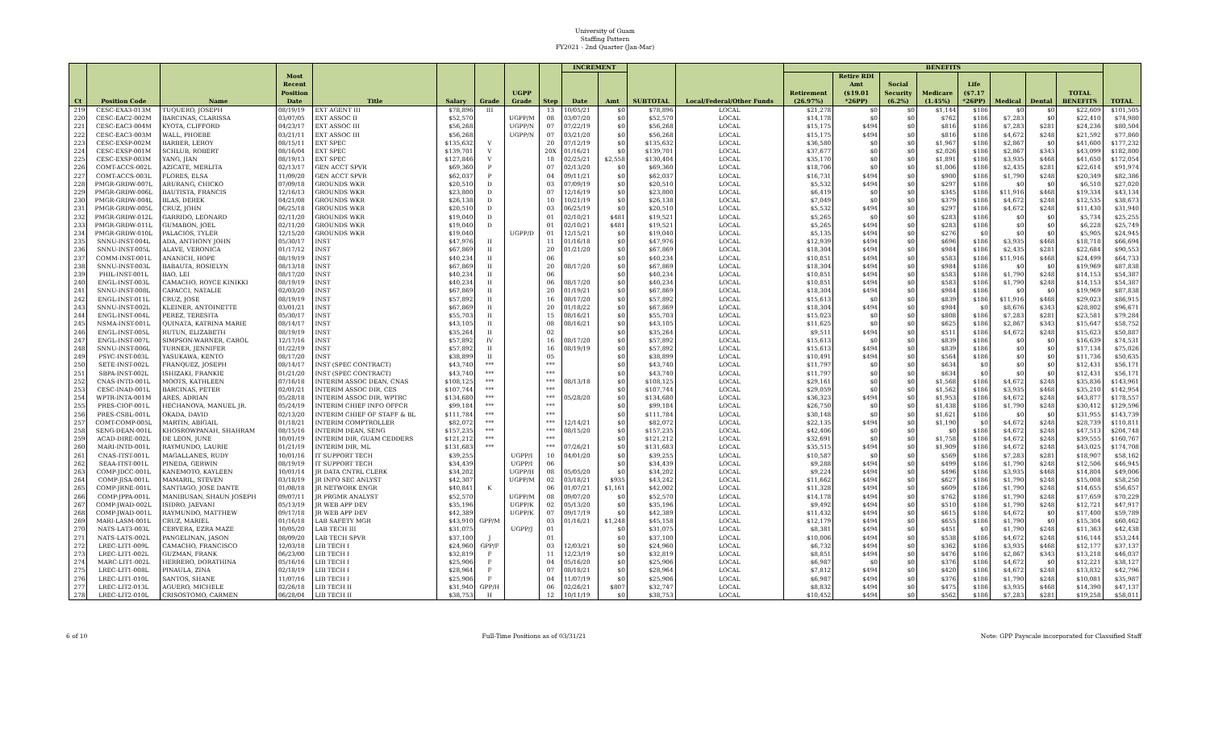University of Guam
Staffing Pattern
FY2021 - 2nd Quarter (Jan-Mar)
| Ct | Position Code | Name | Most Recent Position Date | Title | Salary | Grade | UGPP Grade | Step | INCREMENT | | SUBTOTAL | Local/Federal/Other Funds | BENEFITS | | | | | | | | TOTAL |
| --- | --- | --- | --- | --- | --- | --- | --- | --- | --- | --- | --- | --- | --- | --- | --- | --- | --- | --- | --- | --- | --- |
| | | | | | | | | | Date | Amt | | | Retirement (26.97%) | Retire RDI Amt ($19.01 *26PP) | Social Security (6.2%) | Medicare (1.45%) | Life ($7.17 *26PP) | Medical | Dental | TOTAL BENEFITS | |
| 219 | CESC-EXA3-013M | TUQUERO, JOSEPH | 08/19/19 | EXT AGENT III | $78,896 | III | | 13 | 10/05/21 | $0 | $78,896 | LOCAL | $21,278 | $0 | $0 | $1,144 | $186 | $0 | $0 | $22,609 | $101,505 |
| 220 | CESC-EAC2-002M | BARCINAS, CLARISSA | 03/07/05 | EXT ASSOC II | $52,570 | | UGPP/M | 08 | 03/07/20 | $0 | $52,570 | LOCAL | $14,178 | $0 | $0 | $762 | $186 | $7,283 | $0 | $22,410 | $74,980 |
| 221 | CESC-EAC3-004M | KYOTA, CLIFFORD | 04/23/17 | EXT ASSOC III | $56,268 | | UGPP/N | 07 | 07/22/19 | $0 | $56,268 | LOCAL | $15,175 | $494 | $0 | $816 | $186 | $7,283 | $281 | $24,236 | $80,504 |
| 222 | CESC-EAC3-003M | WALL, PHOEBE | 03/21/11 | EXT ASSOC III | $56,268 | | UGPP/N | 07 | 03/21/20 | $0 | $56,268 | LOCAL | $15,175 | $494 | $0 | $816 | $186 | $4,672 | $248 | $21,592 | $77,860 |
| 223 | CESC-EXSP-002M | BARBER, LEROY | 08/15/11 | EXT SPEC | $135,632 | V | | 20 | 07/12/19 | $0 | $135,632 | LOCAL | $36,580 | $0 | $0 | $1,967 | $186 | $2,867 | $0 | $41,600 | $177,232 |
| 224 | CESC-EXSP-001M | SCHLUB, ROBERT | 08/16/04 | EXT SPEC | $139,701 | V | | 20X | 01/16/21 | $0 | $139,701 | LOCAL | $37,677 | $0 | $0 | $2,026 | $186 | $2,867 | $343 | $43,099 | $182,800 |
| 225 | CESC-EXSP-003M | YANG, JIAN | 08/19/13 | EXT SPEC | $127,846 | V | | 18 | 02/25/21 | $2,558 | $130,404 | LOCAL | $35,170 | $0 | $0 | $1,891 | $186 | $3,935 | $468 | $41,650 | $172,054 |
| 226 | COMT-ACCS-002L | AZICATE, MERLITA | 02/13/17 | GEN ACCT SPVR | $69,360 | P | | 07 | 02/13/20 | $0 | $69,360 | LOCAL | $18,706 | $0 | $0 | $1,006 | $186 | $2,435 | $281 | $22,614 | $91,974 |
| 227 | COMT-ACCS-003L | FLORES, ELSA | 11/09/20 | GEN ACCT SPVR | $62,037 | P | | 04 | 09/11/21 | $0 | $62,037 | LOCAL | $16,731 | $494 | $0 | $900 | $186 | $1,790 | $248 | $20,349 | $82,386 |
| 228 | PMGR-GRDW-007L | ARURANG, CHICKO | 07/09/18 | GROUNDS WKR | $20,510 | D | | 03 | 07/09/19 | $0 | $20,510 | LOCAL | $5,532 | $494 | $0 | $297 | $186 | $0 | $0 | $6,510 | $27,020 |
| 229 | PMGR-GRDW-006L | BAUTISTA, FRANCIS | 12/16/13 | GROUNDS WKR | $23,800 | D | | 07 | 12/16/19 | $0 | $23,800 | LOCAL | $6,419 | $0 | $0 | $345 | $186 | $11,916 | $468 | $19,334 | $43,134 |
| 230 | PMGR-GRDW-004L | BLAS, DEREK | 04/21/08 | GROUNDS WKR | $26,138 | D | | 10 | 10/21/19 | $0 | $26,138 | LOCAL | $7,049 | $0 | $0 | $379 | $186 | $4,672 | $248 | $12,535 | $38,673 |
| 231 | PMGR-GRDW-005L | CRUZ, JOHN | 06/25/18 | GROUNDS WKR | $20,510 | D | | 03 | 06/25/19 | $0 | $20,510 | LOCAL | $5,532 | $494 | $0 | $297 | $186 | $4,672 | $248 | $11,430 | $31,940 |
| 232 | PMGR-GRDW-012L | GARRIDO, LEONARD | 02/11/20 | GROUNDS WKR | $19,040 | D | | 01 | 02/10/21 | $481 | $19,521 | LOCAL | $5,265 | $0 | $0 | $283 | $186 | $0 | $0 | $5,734 | $25,255 |
| 233 | PMGR-GRDW-011L | GUMABON, JOEL | 02/11/20 | GROUNDS WKR | $19,040 | D | | 01 | 02/10/21 | $481 | $19,521 | LOCAL | $5,265 | $494 | $0 | $283 | $186 | $0 | $0 | $6,228 | $25,749 |
| 234 | PMGR-GRDW-010L | PALACIOS, TYLER | 12/15/20 | GROUNDS WKR | $19,040 | | UGPP/D | 01 | 12/15/21 | $0 | $19,040 | LOCAL | $5,135 | $494 | $0 | $276 | $0 | $0 | $0 | $5,905 | $24,945 |
| 235 | SNNU-INST-004L | ADA, ANTHONY JOHN | 05/30/17 | INST | $47,976 | II | | 11 | 01/16/18 | $0 | $47,976 | LOCAL | $12,939 | $494 | $0 | $696 | $186 | $3,935 | $468 | $18,718 | $66,694 |
| 236 | SNNU-INST-005L | ALAVE, VERONICA | 01/17/12 | INST | $67,869 | II | | 20 | 01/21/20 | $0 | $67,869 | LOCAL | $18,304 | $494 | $0 | $984 | $186 | $2,435 | $281 | $22,684 | $90,553 |
| 237 | COMM-INST-001L | ANANICH, HOPE | 08/19/19 | INST | $40,234 | II | | 06 | | $0 | $40,234 | LOCAL | $10,851 | $494 | $0 | $583 | $186 | $11,916 | $468 | $24,499 | $64,733 |
| 238 | SNNU-INST-003L | BABAUTA, ROSIELYN | 08/13/18 | INST | $67,869 | II | | 20 | 08/17/20 | $0 | $67,869 | LOCAL | $18,304 | $494 | $0 | $984 | $186 | $0 | $0 | $19,969 | $87,838 |
| 239 | PHIL-INST-001L | BAO, LEI | 08/17/20 | INST | $40,234 | II | | 06 | | $0 | $40,234 | LOCAL | $10,851 | $494 | $0 | $583 | $186 | $1,790 | $248 | $14,153 | $54,387 |
| 240 | ENGL-INST-003L | CAMACHO, ROYCE KINIKKI | 08/19/19 | INST | $40,234 | II | | 06 | 08/17/20 | $0 | $40,234 | LOCAL | $10,851 | $494 | $0 | $583 | $186 | $1,790 | $248 | $14,153 | $54,387 |
| 241 | SNNU-INST-008L | CAPACCI, NATALIE | 02/03/20 | INST | $67,869 | II | | 20 | 01/19/21 | $0 | $67,869 | LOCAL | $18,304 | $494 | $0 | $984 | $186 | $0 | $0 | $19,969 | $87,838 |
| 242 | ENGL-INST-011L | CRUZ, JOSE | 08/19/19 | INST | $57,892 | II | | 16 | 08/17/20 | $0 | $57,892 | LOCAL | $15,613 | $0 | $0 | $839 | $186 | $11,916 | $468 | $29,023 | $86,915 |
| 243 | SNNU-INST-002L | KLEINER, ANTOINETTE | 03/01/21 | INST | $67,869 | II | | 20 | 01/18/22 | $0 | $67,869 | LOCAL | $18,304 | $494 | $0 | $984 | $0 | $8,676 | $343 | $28,802 | $96,671 |
| 244 | ENGL-INST-004L | PEREZ, TERESITA | 05/30/17 | INST | $55,703 | II | | 15 | 08/16/21 | $0 | $55,703 | LOCAL | $15,023 | $0 | $0 | $808 | $186 | $7,283 | $281 | $23,581 | $79,284 |
| 245 | NSMA-INST-001L | QUINATA, KATRINA MARIE | 08/14/17 | INST | $43,105 | II | | 08 | 08/16/21 | $0 | $43,105 | LOCAL | $11,625 | $0 | $0 | $625 | $186 | $2,867 | $343 | $15,647 | $58,752 |
| 246 | ENGL-INST-005L | RUTUN, ELIZABETH | 08/19/19 | INST | $35,264 | II | | 02 | | $0 | $35,264 | LOCAL | $9,511 | $494 | $0 | $511 | $186 | $4,672 | $248 | $15,623 | $50,887 |
| 247 | ENGL-INST-007L | SIMPSON-WARNER, CAROL | 12/17/16 | INST | $57,892 | IV | | 16 | 08/17/20 | $0 | $57,892 | LOCAL | $15,613 | $0 | $0 | $839 | $186 | $0 | $0 | $16,639 | $74,531 |
| 248 | SNNU-INST-006L | TURNER, JENNIFER | 01/22/19 | INST | $57,892 | II | | 16 | 08/19/19 | $0 | $57,892 | LOCAL | $15,613 | $494 | $0 | $839 | $186 | $0 | $0 | $17,134 | $75,026 |
| 249 | PSYC-INST-003L | YASUKAWA, KENTO | 08/17/20 | INST | $38,899 | II | | 05 | | $0 | $38,899 | LOCAL | $10,491 | $494 | $0 | $564 | $186 | $0 | $0 | $11,736 | $50,635 |
| 250 | SETE-INST-002L | FRANQUEZ, JOSEPH | 08/14/17 | INST (SPEC CONTRACT) | $43,740 | *** | | *** | | $0 | $43,740 | LOCAL | $11,797 | $0 | $0 | $634 | $0 | $0 | $0 | $12,431 | $56,171 |
| 251 | SBPA-INST-002L | ISHIZAKI, FRANKIE | 01/21/20 | INST (SPEC CONTRACT) | $43,740 | *** | | *** | | $0 | $43,740 | LOCAL | $11,797 | $0 | $0 | $634 | $0 | $0 | $0 | $12,431 | $56,171 |
| 252 | CNAS-INTD-001L | MOOTS, KATHLEEN | 07/16/18 | INTERIM ASSOC DEAN, CNAS | $108,125 | *** | | *** | 08/13/18 | $0 | $108,125 | LOCAL | $29,161 | $0 | $0 | $1,568 | $186 | $4,672 | $248 | $35,836 | $143,961 |
| 253 | CESC-INAD-001L | BARCINAS, PETER | 02/01/21 | INTERIM ASSOC DIR, CES | $107,744 | *** | | *** | | $0 | $107,744 | LOCAL | $29,059 | $0 | $0 | $1,562 | $186 | $3,935 | $468 | $35,210 | $142,954 |
| 254 | WPTR-INTA-001M | ARES, ADRIAN | 05/28/18 | INTERIM ASSOC DIR, WPTRC | $134,680 | *** | | *** | 05/28/20 | $0 | $134,680 | LOCAL | $36,323 | $494 | $0 | $1,953 | $186 | $4,672 | $248 | $43,877 | $178,557 |
| 255 | PRES-CIOF-001L | HECHANOVA, MANUEL JR. | 05/24/19 | INTERIM CHIEF INFO OFFCR | $99,184 | *** | | *** | | $0 | $99,184 | LOCAL | $26,750 | $0 | $0 | $1,438 | $186 | $1,790 | $248 | $30,412 | $129,596 |
| 256 | PRES-CSBL-001L | OKADA, DAVID | 02/13/20 | INTERIM CHIEF OF STAFF & BL | $111,784 | *** | | *** | | $0 | $111,784 | LOCAL | $30,148 | $0 | $0 | $1,621 | $186 | $0 | $0 | $31,955 | $143,739 |
| 257 | COMT-COMP-005L | MARTIN, ABIGAIL | 01/18/21 | INTERIM COMPTROLLER | $82,072 | *** | | *** | 12/14/21 | $0 | $82,072 | LOCAL | $22,135 | $494 | $0 | $1,190 | $0 | $4,672 | $248 | $28,739 | $110,811 |
| 258 | SENG-DEAN-001L | KHOSROWPANAH, SHAHRAM | 08/15/16 | INTERIM DEAN, SENG | $157,235 | *** | | *** | 08/15/20 | $0 | $157,235 | LOCAL | $42,406 | $0 | $0 | $0 | $186 | $4,672 | $248 | $47,513 | $204,748 |
| 259 | ACAD-DIRE-002L | DE LEON, JUNE | 10/01/19 | INTERIM DIR, GUAM CEDDERS | $121,212 | *** | | *** | | $0 | $121,212 | LOCAL | $32,691 | $0 | $0 | $1,758 | $186 | $4,672 | $248 | $39,555 | $160,767 |
| 260 | MARI-INTD-001L | RAYMUNDO, LAURIE | 01/21/19 | INTERIM DIR, ML | $131,683 | *** | | *** | 07/26/21 | $0 | $131,683 | LOCAL | $35,515 | $494 | $0 | $1,909 | $186 | $4,672 | $248 | $43,025 | $174,708 |
| 261 | CNAS-ITST-001L | MAGALLANES, RUDY | 10/01/16 | IT SUPPORT TECH | $39,255 | | UGPP/I | 10 | 04/01/20 | $0 | $39,255 | LOCAL | $10,587 | $0 | $0 | $569 | $186 | $7,283 | $281 | $18,907 | $58,162 |
| 262 | SEAA-ITST-001L | PINEDA, GERWIN | 08/19/19 | IT SUPPORT TECH | $34,439 | | UGPP/I | 06 | | $0 | $34,439 | LOCAL | $9,288 | $494 | $0 | $499 | $186 | $1,790 | $248 | $12,506 | $46,945 |
| 263 | COMP-JDCC-001L | KANEMOTO, KAYLEEN | 10/01/14 | JR DATA CNTRL CLERK | $34,202 | | UGPP/H | 08 | 05/05/20 | $0 | $34,202 | LOCAL | $9,224 | $494 | $0 | $496 | $186 | $3,935 | $468 | $14,804 | $49,006 |
| 264 | COMP-JISA-001L | MAMARIL, STEVEN | 03/18/19 | JR INFO SEC ANLYST | $42,307 | | UGPP/M | 02 | 03/18/21 | $935 | $43,242 | LOCAL | $11,662 | $494 | $0 | $627 | $186 | $1,790 | $248 | $15,008 | $58,250 |
| 265 | COMP-JRNE-001L | SANTIAGO, JOSE DANTE | 01/08/18 | JR NETWORK ENGR | $40,841 | K | | 06 | 01/07/21 | $1,161 | $42,002 | LOCAL | $11,328 | $494 | $0 | $609 | $186 | $1,790 | $248 | $14,655 | $56,657 |
| 266 | COMP-JPPA-001L | MANIBUSAN, SHAUN JOSEPH | 09/07/11 | JR PRGMR ANALYST | $52,570 | | UGPP/M | 08 | 09/07/20 | $0 | $52,570 | LOCAL | $14,178 | $494 | $0 | $762 | $186 | $1,790 | $248 | $17,659 | $70,229 |
| 267 | COMP-JWAD-002L | ISIDRO, JAEVANI | 05/13/19 | JR WEB APP DEV | $35,196 | | UGPP/K | 02 | 05/13/20 | $0 | $35,196 | LOCAL | $9,492 | $494 | $0 | $510 | $186 | $1,790 | $248 | $12,721 | $47,917 |
| 268 | COMP-JWAD-001L | RAYMUNDO, MATTHEW | 09/17/18 | JR WEB APP DEV | $42,389 | | UGPP/K | 07 | 09/17/19 | $0 | $42,389 | LOCAL | $11,432 | $494 | $0 | $615 | $186 | $4,672 | $0 | $17,400 | $59,789 |
| 269 | MARI-LASM-001L | CRUZ, MARIEL | 01/16/18 | LAB SAFETY MGR | $43,910 | GPP/M | | 03 | 01/16/21 | $1,248 | $45,158 | LOCAL | $12,179 | $494 | $0 | $655 | $186 | $1,790 | $0 | $15,304 | $60,462 |
| 270 | NATS-LAT3-003L | CERVERA, EZRA MAZE | 10/05/20 | LAB TECH III | $31,075 | | UGPP/J | 01 | | $0 | $31,075 | LOCAL | $8,381 | $494 | $0 | $451 | $0 | $1,790 | $248 | $11,363 | $42,438 |
| 271 | NATS-LATS-002L | PANGELINAN, JASON | 08/09/20 | LAB TECH SPVR | $37,100 | J | | 01 | | $0 | $37,100 | LOCAL | $10,006 | $494 | $0 | $538 | $186 | $4,672 | $248 | $16,144 | $53,244 |
| 272 | LREC-LIT1-009L | CAMACHO, FRANCISCO | 12/03/18 | LIB TECH I | $24,960 | GPP/F | | 03 | 12/03/21 | $0 | $24,960 | LOCAL | $6,732 | $494 | $0 | $362 | $186 | $3,935 | $468 | $12,177 | $37,137 |
| 273 | LREC-LIT1-002L | GUZMAN, FRANK | 06/23/00 | LIB TECH I | $32,819 | F | | 11 | 12/23/19 | $0 | $32,819 | LOCAL | $8,851 | $494 | $0 | $476 | $186 | $2,867 | $343 | $13,218 | $46,037 |
| 274 | MARC-LIT1-002L | HERRERO, DORATHINA | 05/16/16 | LIB TECH I | $25,906 | F | | 04 | 05/16/20 | $0 | $25,906 | LOCAL | $6,987 | $0 | $0 | $376 | $186 | $4,672 | $0 | $12,221 | $38,127 |
| 275 | LREC-LIT1-008L | PINAULA, ZINA | 02/18/19 | LIB TECH I | $28,964 | F | | 07 | 08/18/21 | $0 | $28,964 | LOCAL | $7,812 | $494 | $0 | $420 | $186 | $4,672 | $248 | $13,832 | $42,796 |
| 276 | LREC-LIT1-010L | SANTOS, SHANE | 11/07/16 | LIB TECH I | $25,906 | F | | 04 | 11/07/19 | $0 | $25,906 | LOCAL | $6,987 | $494 | $0 | $376 | $186 | $1,790 | $248 | $10,081 | $35,987 |
| 277 | LREC-LIT2-013L | AGUERO, MICHELE | 02/26/18 | LIB TECH II | $31,940 | GPP/H | | 06 | 02/26/21 | $807 | $32,747 | LOCAL | $8,832 | $494 | $0 | $475 | $186 | $3,935 | $468 | $14,390 | $47,137 |
| 278 | LREC-LIT2-010L | CRISOSTOMO, CARMEN | 06/28/04 | LIB TECH II | $38,753 | H | | 12 | 10/11/19 | $0 | $38,753 | LOCAL | $10,452 | $494 | $0 | $562 | $186 | $7,283 | $281 | $19,258 | $58,011 |
6 of 10 Full-Time Positions as of 03/31/21 Note: GPP Payscale incorporated for Classified Staff